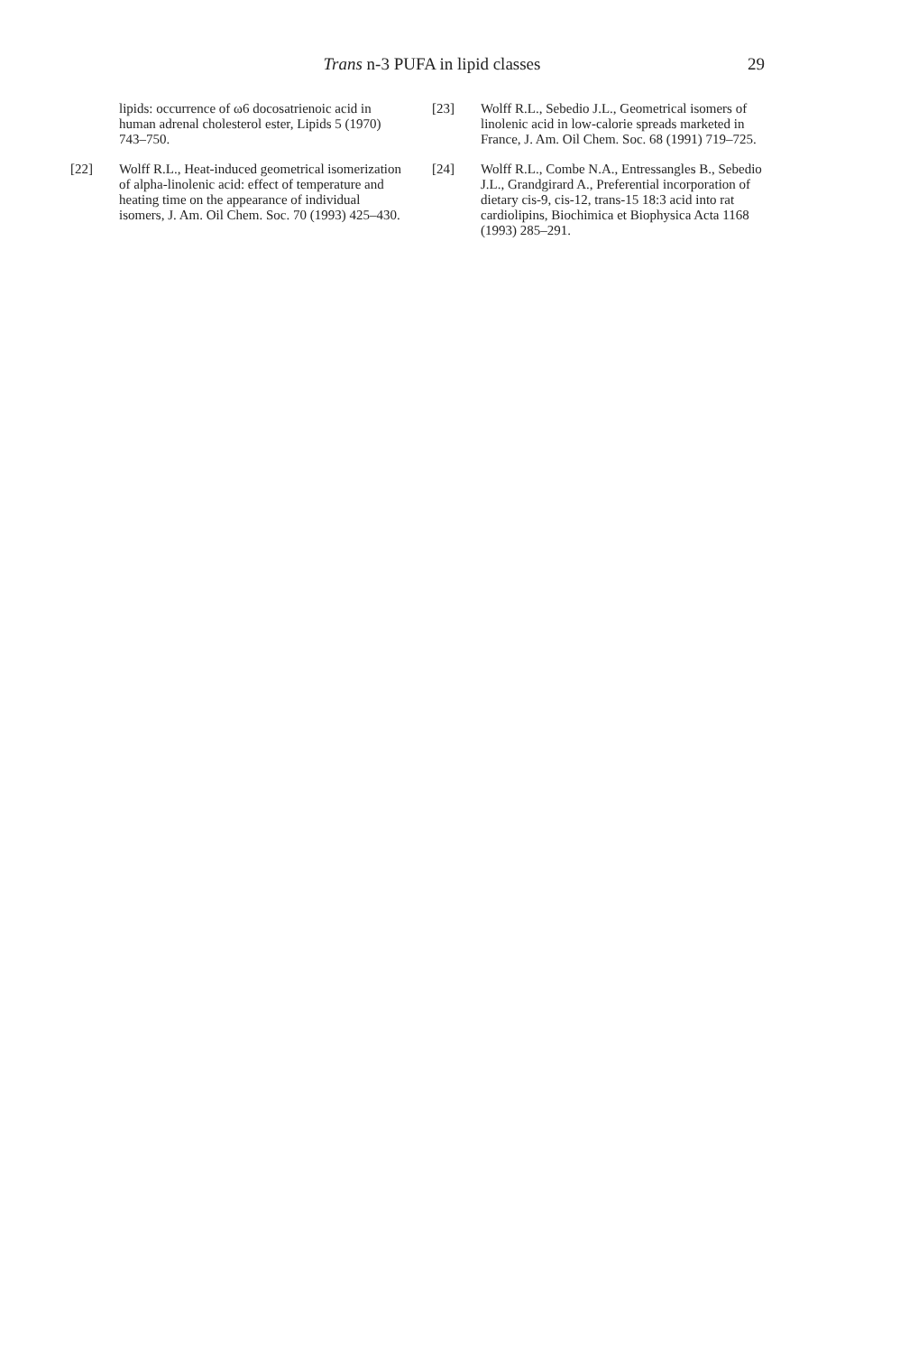Trans n-3 PUFA in lipid classes
29
lipids: occurrence of ω6 docosatrienoic acid in human adrenal cholesterol ester, Lipids 5 (1970) 743–750.
[22] Wolff R.L., Heat-induced geometrical isomerization of alpha-linolenic acid: effect of temperature and heating time on the appearance of individual isomers, J. Am. Oil Chem. Soc. 70 (1993) 425–430.
[23] Wolff R.L., Sebedio J.L., Geometrical isomers of linolenic acid in low-calorie spreads marketed in France, J. Am. Oil Chem. Soc. 68 (1991) 719–725.
[24] Wolff R.L., Combe N.A., Entressangles B., Sebedio J.L., Grandgirard A., Preferential incorporation of dietary cis-9, cis-12, trans-15 18:3 acid into rat cardiolipins, Biochimica et Biophysica Acta 1168 (1993) 285–291.